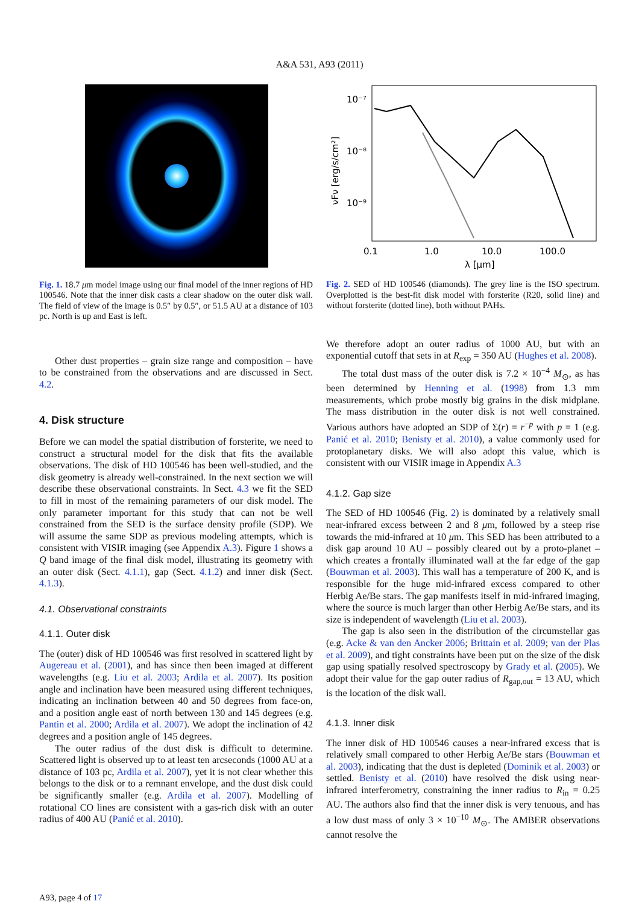A&A 531, A93 (2011)
Fig. 1. 18.7 μm model image using our final model of the inner regions of HD 100546. Note that the inner disk casts a clear shadow on the outer disk wall. The field of view of the image is 0.5″ by 0.5″, or 51.5 AU at a distance of 103 pc. North is up and East is left.
10⁻⁷
10⁻⁸
10⁻⁹
0.1
1.0
10.0
100.0
λ [μm]
νFν [erg/s/cm²]
Fig. 2. SED of HD 100546 (diamonds). The grey line is the ISO spectrum. Overplotted is the best-fit disk model with forsterite (R20, solid line) and without forsterite (dotted line), both without PAHs.
Other dust properties – grain size range and composition – have to be constrained from the observations and are discussed in Sect. 4.2.
4. Disk structure
Before we can model the spatial distribution of forsterite, we need to construct a structural model for the disk that fits the available observations. The disk of HD 100546 has been well-studied, and the disk geometry is already well-constrained. In the next section we will describe these observational constraints. In Sect. 4.3 we fit the SED to fill in most of the remaining parameters of our disk model. The only parameter important for this study that can not be well constrained from the SED is the surface density profile (SDP). We will assume the same SDP as previous modeling attempts, which is consistent with VISIR imaging (see Appendix A.3). Figure 1 shows a Q band image of the final disk model, illustrating its geometry with an outer disk (Sect. 4.1.1), gap (Sect. 4.1.2) and inner disk (Sect. 4.1.3).
4.1. Observational constraints
4.1.1. Outer disk
The (outer) disk of HD 100546 was first resolved in scattered light by Augereau et al. (2001), and has since then been imaged at different wavelengths (e.g. Liu et al. 2003; Ardila et al. 2007). Its position angle and inclination have been measured using different techniques, indicating an inclination between 40 and 50 degrees from face-on, and a position angle east of north between 130 and 145 degrees (e.g. Pantin et al. 2000; Ardila et al. 2007). We adopt the inclination of 42 degrees and a position angle of 145 degrees.
The outer radius of the dust disk is difficult to determine. Scattered light is observed up to at least ten arcseconds (1000 AU at a distance of 103 pc, Ardila et al. 2007), yet it is not clear whether this belongs to the disk or to a remnant envelope, and the dust disk could be significantly smaller (e.g. Ardila et al. 2007). Modelling of rotational CO lines are consistent with a gas-rich disk with an outer radius of 400 AU (Panić et al. 2010).
We therefore adopt an outer radius of 1000 AU, but with an exponential cutoff that sets in at R<sub>exp</sub> = 350 AU (Hughes et al. 2008).
The total dust mass of the outer disk is 7.2 × 10<sup>−4</sup> M<sub>⊙</sub>, as has been determined by Henning et al. (1998) from 1.3 mm measurements, which probe mostly big grains in the disk midplane. The mass distribution in the outer disk is not well constrained. Various authors have adopted an SDP of Σ(r) = r<sup>−p</sup> with p = 1 (e.g. Panić et al. 2010; Benisty et al. 2010), a value commonly used for protoplanetary disks. We will also adopt this value, which is consistent with our VISIR image in Appendix A.3
4.1.2. Gap size
The SED of HD 100546 (Fig. 2) is dominated by a relatively small near-infrared excess between 2 and 8 μm, followed by a steep rise towards the mid-infrared at 10 μm. This SED has been attributed to a disk gap around 10 AU – possibly cleared out by a proto-planet – which creates a frontally illuminated wall at the far edge of the gap (Bouwman et al. 2003). This wall has a temperature of 200 K, and is responsible for the huge mid-infrared excess compared to other Herbig Ae/Be stars. The gap manifests itself in mid-infrared imaging, where the source is much larger than other Herbig Ae/Be stars, and its size is independent of wavelength (Liu et al. 2003).
The gap is also seen in the distribution of the circumstellar gas (e.g. Acke & van den Ancker 2006; Brittain et al. 2009; van der Plas et al. 2009), and tight constraints have been put on the size of the disk gap using spatially resolved spectroscopy by Grady et al. (2005). We adopt their value for the gap outer radius of R<sub>gap,out</sub> = 13 AU, which is the location of the disk wall.
4.1.3. Inner disk
The inner disk of HD 100546 causes a near-infrared excess that is relatively small compared to other Herbig Ae/Be stars (Bouwman et al. 2003), indicating that the dust is depleted (Dominik et al. 2003) or settled. Benisty et al. (2010) have resolved the disk using near-infrared interferometry, constraining the inner radius to R<sub>in</sub> = 0.25 AU. The authors also find that the inner disk is very tenuous, and has a low dust mass of only 3 × 10<sup>−10</sup> M<sub>⊙</sub>. The AMBER observations cannot resolve the
A93, page 4 of 17